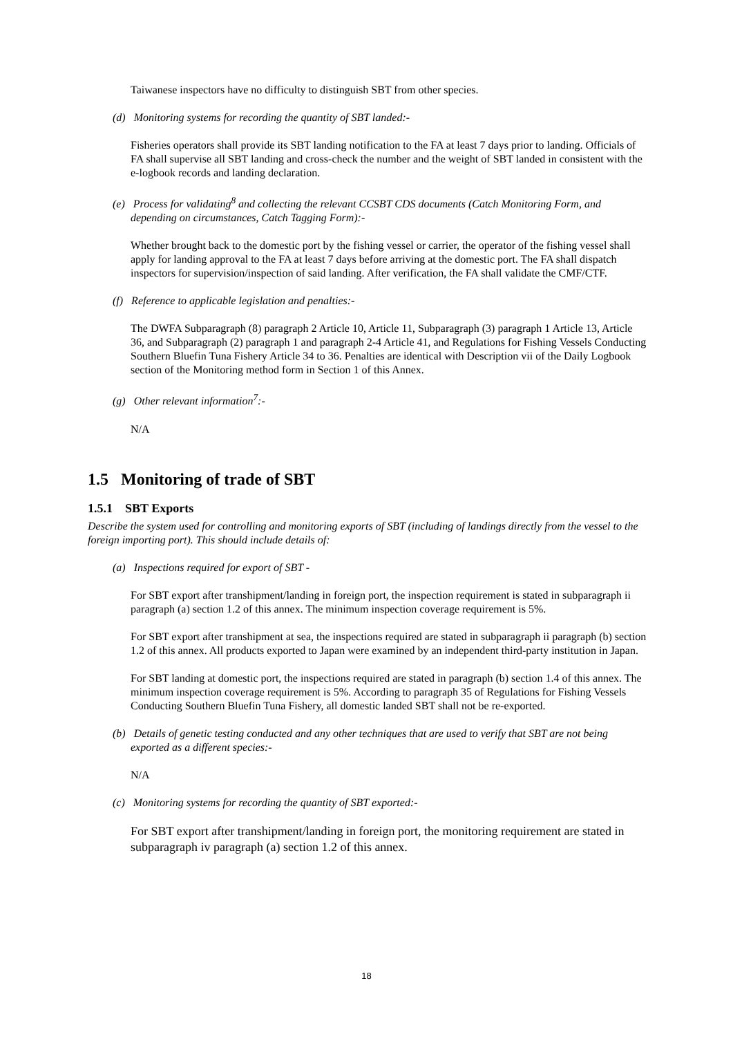Taiwanese inspectors have no difficulty to distinguish SBT from other species.
(d) Monitoring systems for recording the quantity of SBT landed:-
Fisheries operators shall provide its SBT landing notification to the FA at least 7 days prior to landing. Officials of FA shall supervise all SBT landing and cross-check the number and the weight of SBT landed in consistent with the e-logbook records and landing declaration.
(e) Process for validating<sup>8</sup> and collecting the relevant CCSBT CDS documents (Catch Monitoring Form, and depending on circumstances, Catch Tagging Form):-
Whether brought back to the domestic port by the fishing vessel or carrier, the operator of the fishing vessel shall apply for landing approval to the FA at least 7 days before arriving at the domestic port. The FA shall dispatch inspectors for supervision/inspection of said landing. After verification, the FA shall validate the CMF/CTF.
(f) Reference to applicable legislation and penalties:-
The DWFA Subparagraph (8) paragraph 2 Article 10, Article 11, Subparagraph (3) paragraph 1 Article 13, Article 36, and Subparagraph (2) paragraph 1 and paragraph 2-4 Article 41, and Regulations for Fishing Vessels Conducting Southern Bluefin Tuna Fishery Article 34 to 36. Penalties are identical with Description vii of the Daily Logbook section of the Monitoring method form in Section 1 of this Annex.
(g) Other relevant information<sup>7</sup>:-
N/A
1.5 Monitoring of trade of SBT
1.5.1 SBT Exports
Describe the system used for controlling and monitoring exports of SBT (including of landings directly from the vessel to the foreign importing port). This should include details of:
(a) Inspections required for export of SBT -
For SBT export after transhipment/landing in foreign port, the inspection requirement is stated in subparagraph ii paragraph (a) section 1.2 of this annex. The minimum inspection coverage requirement is 5%.
For SBT export after transhipment at sea, the inspections required are stated in subparagraph ii paragraph (b) section 1.2 of this annex. All products exported to Japan were examined by an independent third-party institution in Japan.
For SBT landing at domestic port, the inspections required are stated in paragraph (b) section 1.4 of this annex. The minimum inspection coverage requirement is 5%. According to paragraph 35 of Regulations for Fishing Vessels Conducting Southern Bluefin Tuna Fishery, all domestic landed SBT shall not be re-exported.
(b) Details of genetic testing conducted and any other techniques that are used to verify that SBT are not being exported as a different species:-
N/A
(c) Monitoring systems for recording the quantity of SBT exported:-
For SBT export after transhipment/landing in foreign port, the monitoring requirement are stated in subparagraph iv paragraph (a) section 1.2 of this annex.
18